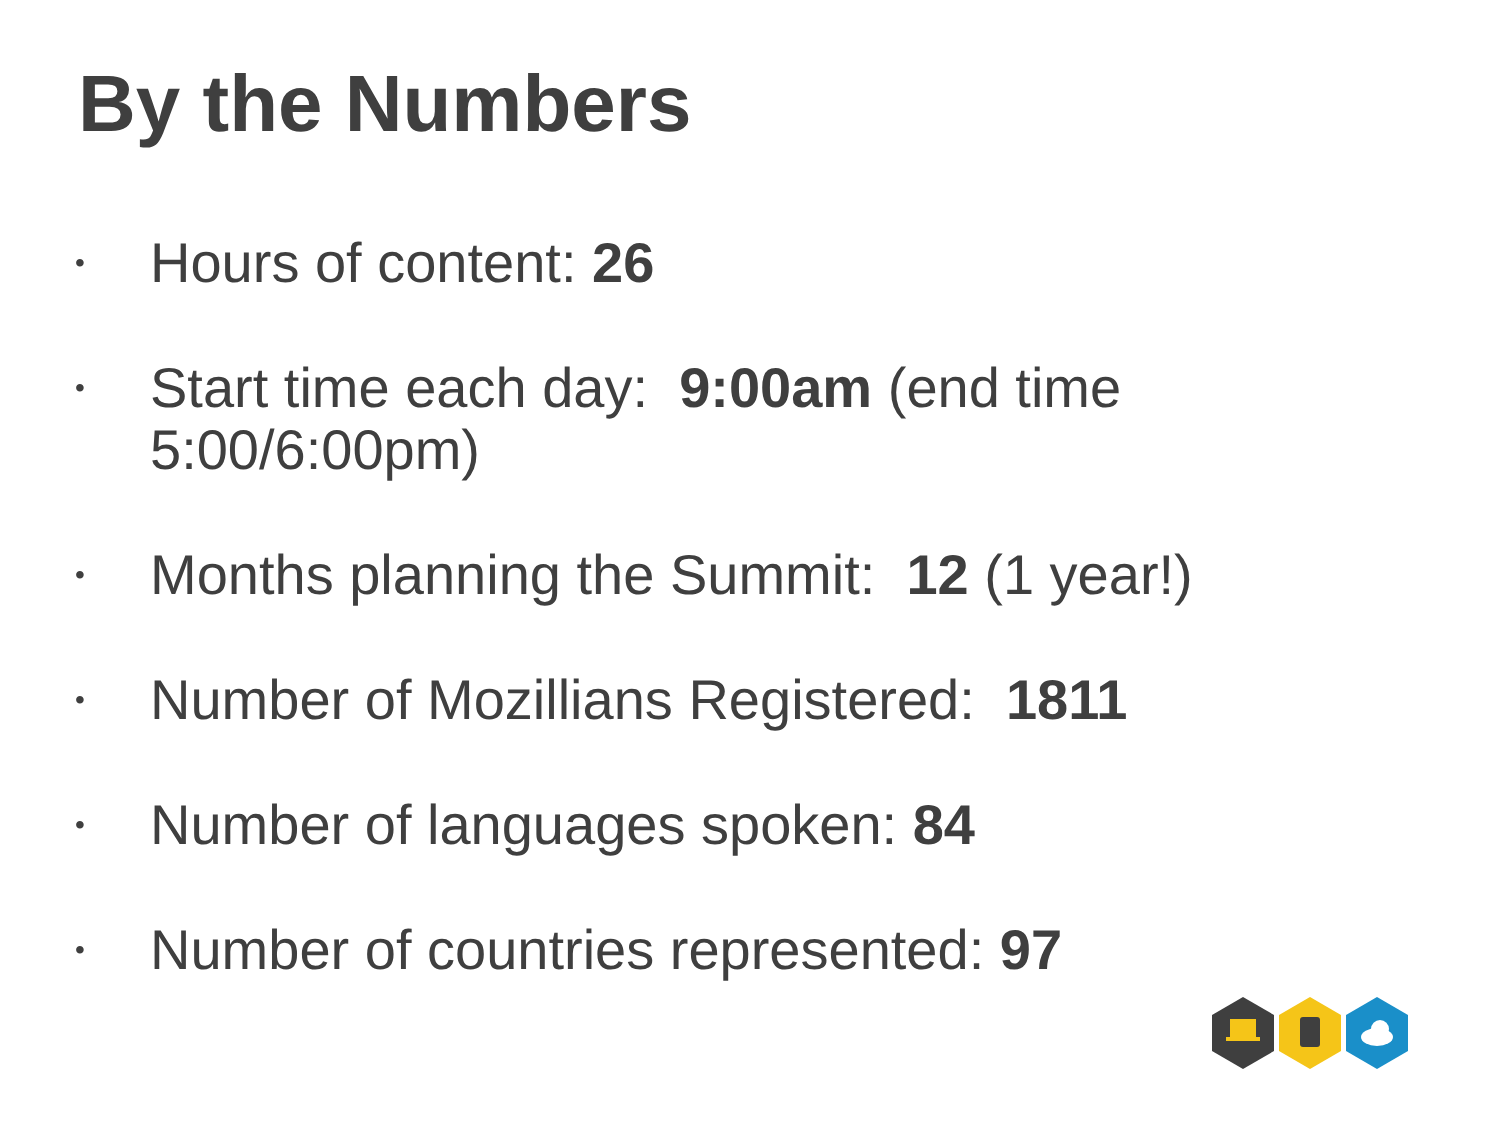By the Numbers
• Hours of content: 26
• Start time each day: 9:00am (end time 5:00/6:00pm)
• Months planning the Summit: 12 (1 year!)
• Number of Mozillians Registered: 1811
• Number of languages spoken: 84
• Number of countries represented: 97